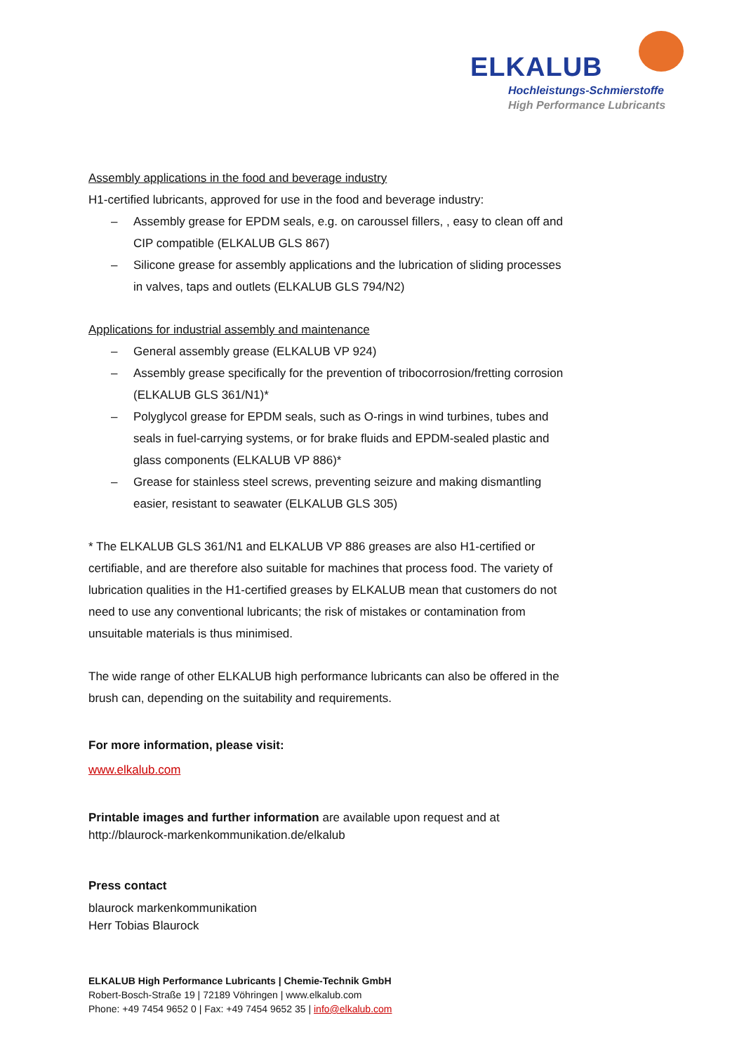ELKALUB
Hochleistungs-Schmierstoffe
High Performance Lubricants
Assembly applications in the food and beverage industry
H1-certified lubricants, approved for use in the food and beverage industry:
– Assembly grease for EPDM seals, e.g. on caroussel fillers, , easy to clean off and CIP compatible (ELKALUB GLS 867)
– Silicone grease for assembly applications and the lubrication of sliding processes in valves, taps and outlets (ELKALUB GLS 794/N2)
Applications for industrial assembly and maintenance
– General assembly grease (ELKALUB VP 924)
– Assembly grease specifically for the prevention of tribocorrosion/fretting corrosion (ELKALUB GLS 361/N1)*
– Polyglycol grease for EPDM seals, such as O-rings in wind turbines, tubes and seals in fuel-carrying systems, or for brake fluids and EPDM-sealed plastic and glass components (ELKALUB VP 886)*
– Grease for stainless steel screws, preventing seizure and making dismantling easier, resistant to seawater (ELKALUB GLS 305)
* The ELKALUB GLS 361/N1 and ELKALUB VP 886 greases are also H1-certified or certifiable, and are therefore also suitable for machines that process food. The variety of lubrication qualities in the H1-certified greases by ELKALUB mean that customers do not need to use any conventional lubricants; the risk of mistakes or contamination from unsuitable materials is thus minimised.
The wide range of other ELKALUB high performance lubricants can also be offered in the brush can, depending on the suitability and requirements.
For more information, please visit:
www.elkalub.com
Printable images and further information are available upon request and at http://blaurock-markenkommunikation.de/elkalub
Press contact
blaurock markenkommunikation
Herr Tobias Blaurock
ELKALUB High Performance Lubricants | Chemie-Technik GmbH
Robert-Bosch-Straße 19 | 72189 Vöhringen | www.elkalub.com
Phone: +49 7454 9652 0 | Fax: +49 7454 9652 35 | info@elkalub.com